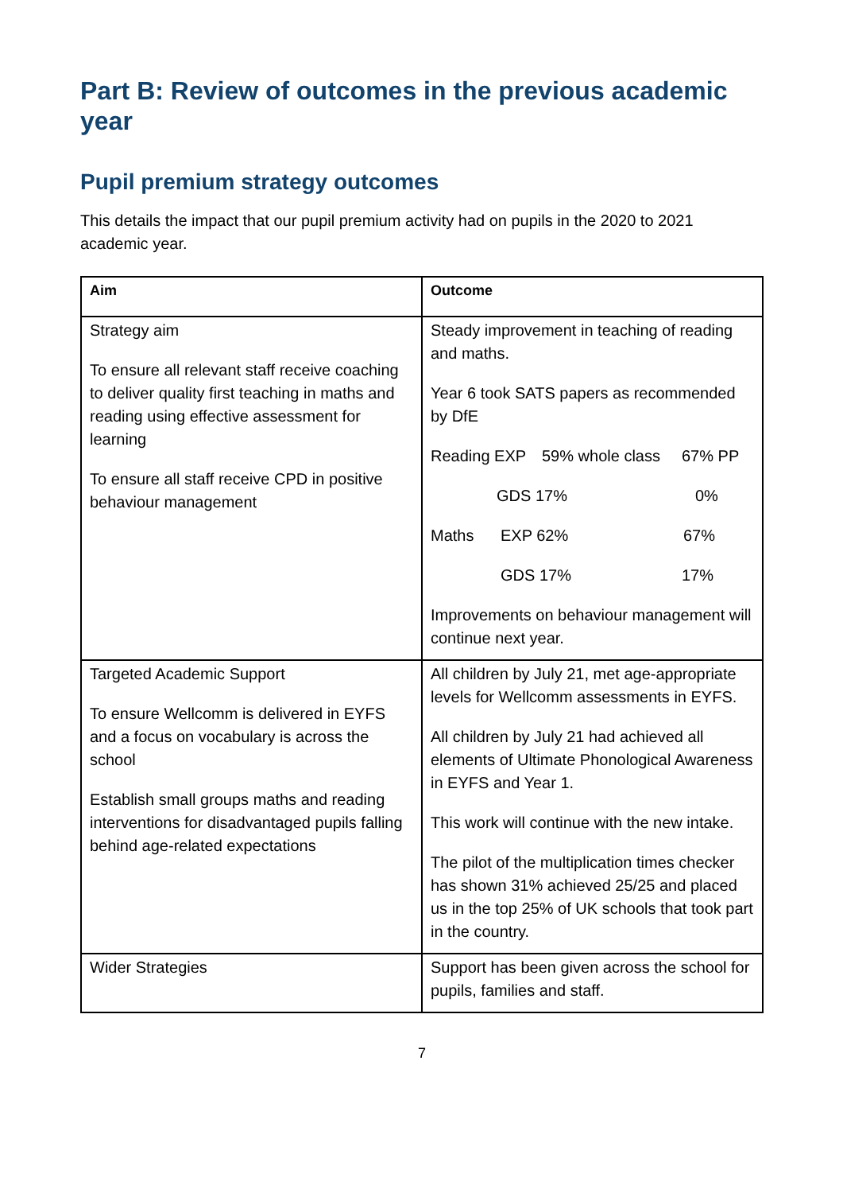Part B: Review of outcomes in the previous academic year
Pupil premium strategy outcomes
This details the impact that our pupil premium activity had on pupils in the 2020 to 2021 academic year.
| Aim | Outcome |
| --- | --- |
| Strategy aim To ensure all relevant staff receive coaching to deliver quality first teaching in maths and reading using effective assessment for learning To ensure all staff receive CPD in positive behaviour management | Steady improvement in teaching of reading and maths. Year 6 took SATS papers as recommended by DfE Reading EXP 59% whole class 67% PP GDS 17% 0% Maths EXP 62% 67% GDS 17% 17% Improvements on behaviour management will continue next year. |
| Targeted Academic Support To ensure Wellcomm is delivered in EYFS and a focus on vocabulary is across the school Establish small groups maths and reading interventions for disadvantaged pupils falling behind age-related expectations | All children by July 21, met age-appropriate levels for Wellcomm assessments in EYFS. All children by July 21 had achieved all elements of Ultimate Phonological Awareness in EYFS and Year 1. This work will continue with the new intake. The pilot of the multiplication times checker has shown 31% achieved 25/25 and placed us in the top 25% of UK schools that took part in the country. |
| Wider Strategies | Support has been given across the school for pupils, families and staff. |
7